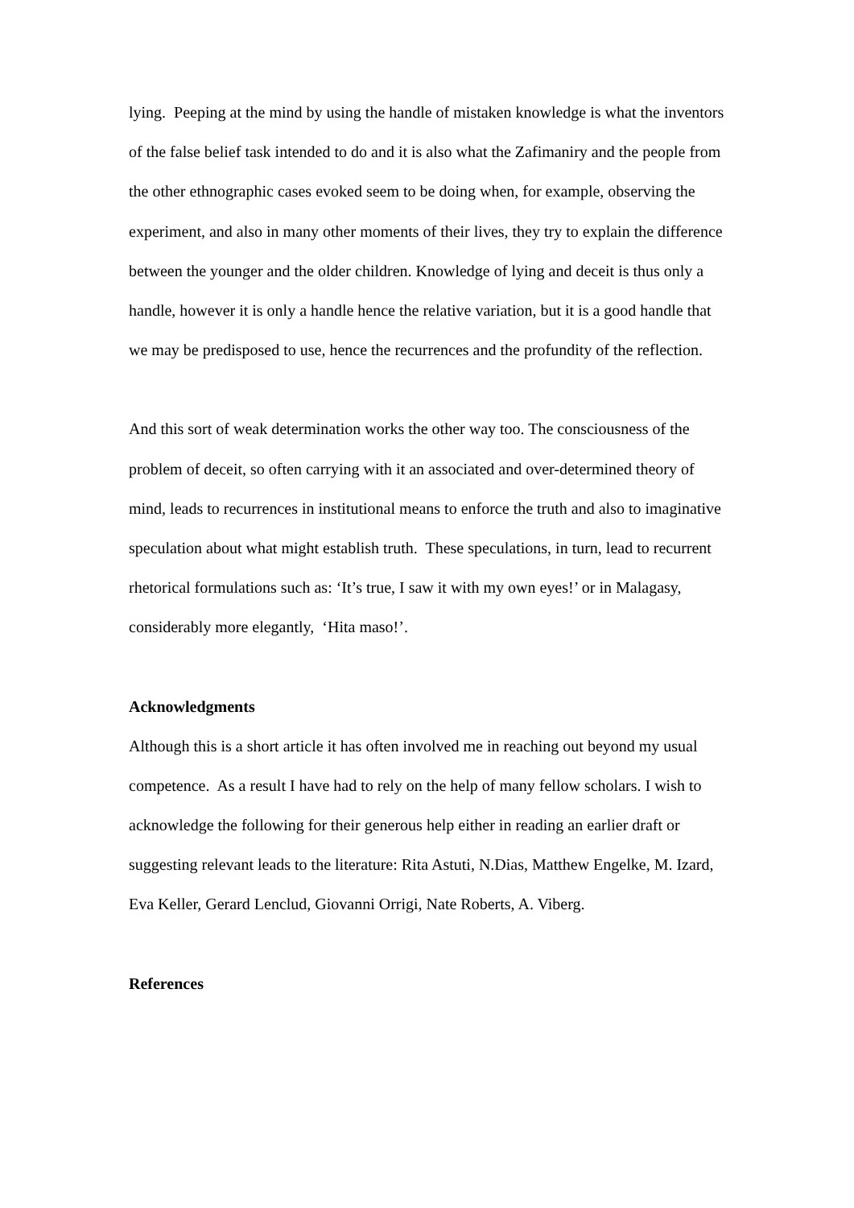lying. Peeping at the mind by using the handle of mistaken knowledge is what the inventors of the false belief task intended to do and it is also what the Zafimaniry and the people from the other ethnographic cases evoked seem to be doing when, for example, observing the experiment, and also in many other moments of their lives, they try to explain the difference between the younger and the older children. Knowledge of lying and deceit is thus only a handle, however it is only a handle hence the relative variation, but it is a good handle that we may be predisposed to use, hence the recurrences and the profundity of the reflection.
And this sort of weak determination works the other way too. The consciousness of the problem of deceit, so often carrying with it an associated and over-determined theory of mind, leads to recurrences in institutional means to enforce the truth and also to imaginative speculation about what might establish truth. These speculations, in turn, lead to recurrent rhetorical formulations such as: ‘It’s true, I saw it with my own eyes!’ or in Malagasy, considerably more elegantly, ‘Hita maso!’.
Acknowledgments
Although this is a short article it has often involved me in reaching out beyond my usual competence. As a result I have had to rely on the help of many fellow scholars. I wish to acknowledge the following for their generous help either in reading an earlier draft or suggesting relevant leads to the literature: Rita Astuti, N.Dias, Matthew Engelke, M. Izard, Eva Keller, Gerard Lenclud, Giovanni Orrigi, Nate Roberts, A. Viberg.
References